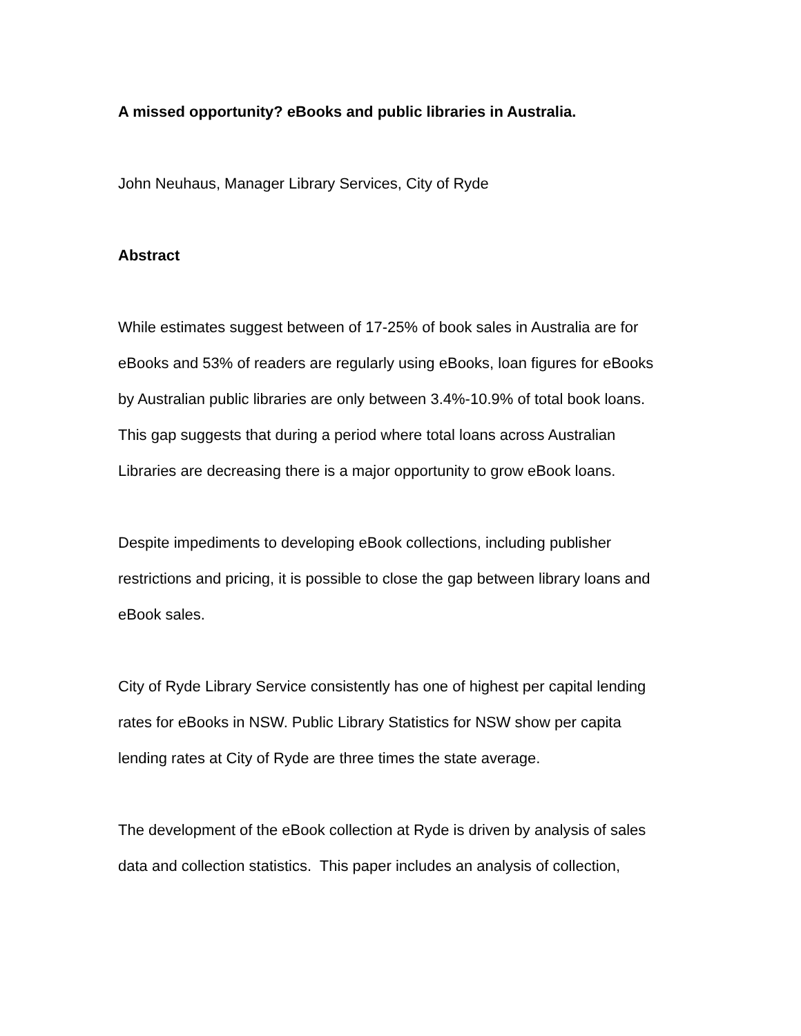A missed opportunity? eBooks and public libraries in Australia.
John Neuhaus, Manager Library Services, City of Ryde
Abstract
While estimates suggest between of 17-25% of book sales in Australia are for
eBooks and 53% of readers are regularly using eBooks, loan figures for eBooks
by Australian public libraries are only between 3.4%-10.9% of total book loans.
This gap suggests that during a period where total loans across Australian
Libraries are decreasing there is a major opportunity to grow eBook loans.
Despite impediments to developing eBook collections, including publisher
restrictions and pricing, it is possible to close the gap between library loans and
eBook sales.
City of Ryde Library Service consistently has one of highest per capital lending
rates for eBooks in NSW. Public Library Statistics for NSW show per capita
lending rates at City of Ryde are three times the state average.
The development of the eBook collection at Ryde is driven by analysis of sales
data and collection statistics. This paper includes an analysis of collection,